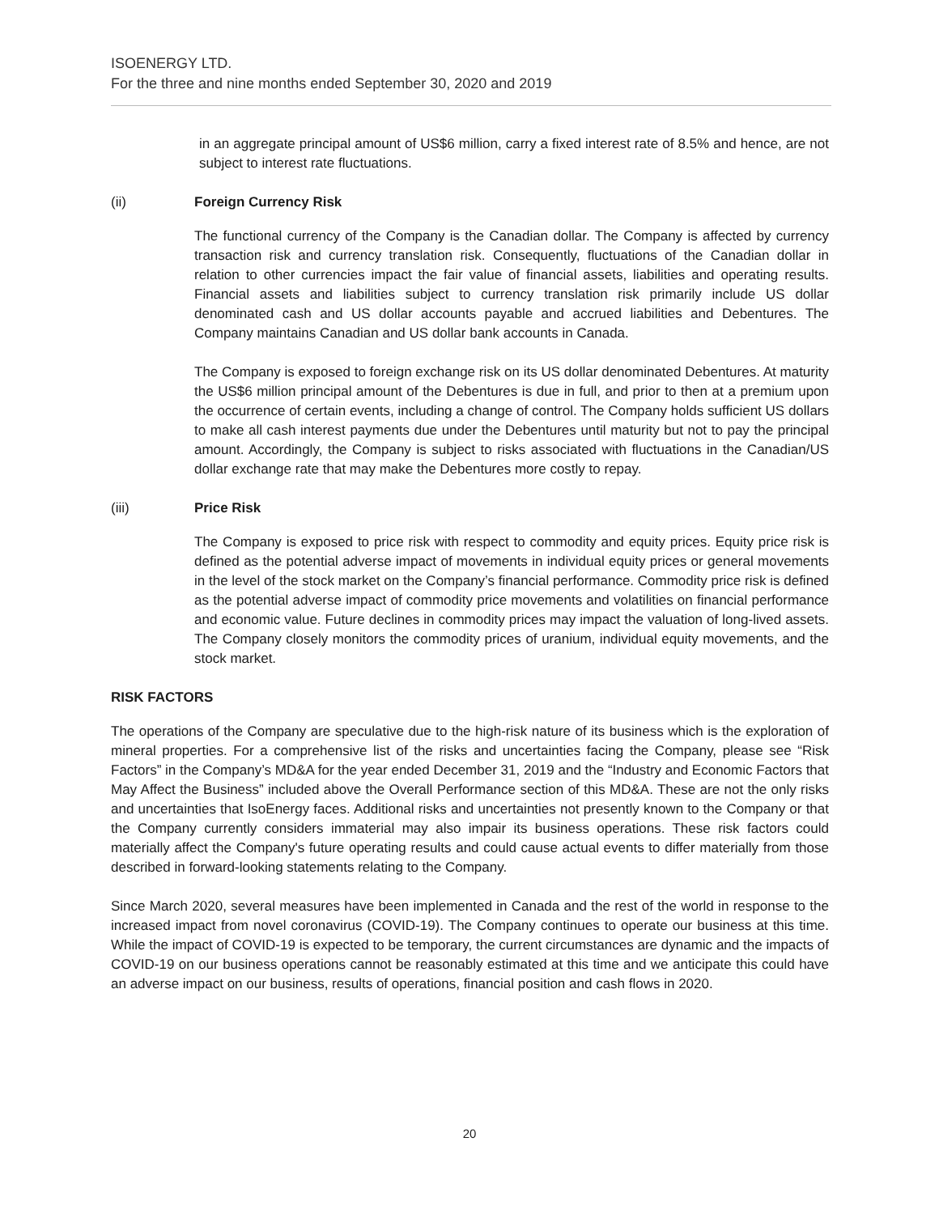ISOENERGY LTD.
For the three and nine months ended September 30, 2020 and 2019
in an aggregate principal amount of US$6 million, carry a fixed interest rate of 8.5% and hence, are not subject to interest rate fluctuations.
(ii) Foreign Currency Risk
The functional currency of the Company is the Canadian dollar. The Company is affected by currency transaction risk and currency translation risk. Consequently, fluctuations of the Canadian dollar in relation to other currencies impact the fair value of financial assets, liabilities and operating results. Financial assets and liabilities subject to currency translation risk primarily include US dollar denominated cash and US dollar accounts payable and accrued liabilities and Debentures. The Company maintains Canadian and US dollar bank accounts in Canada.
The Company is exposed to foreign exchange risk on its US dollar denominated Debentures. At maturity the US$6 million principal amount of the Debentures is due in full, and prior to then at a premium upon the occurrence of certain events, including a change of control. The Company holds sufficient US dollars to make all cash interest payments due under the Debentures until maturity but not to pay the principal amount. Accordingly, the Company is subject to risks associated with fluctuations in the Canadian/US dollar exchange rate that may make the Debentures more costly to repay.
(iii) Price Risk
The Company is exposed to price risk with respect to commodity and equity prices. Equity price risk is defined as the potential adverse impact of movements in individual equity prices or general movements in the level of the stock market on the Company’s financial performance. Commodity price risk is defined as the potential adverse impact of commodity price movements and volatilities on financial performance and economic value. Future declines in commodity prices may impact the valuation of long-lived assets. The Company closely monitors the commodity prices of uranium, individual equity movements, and the stock market.
RISK FACTORS
The operations of the Company are speculative due to the high-risk nature of its business which is the exploration of mineral properties. For a comprehensive list of the risks and uncertainties facing the Company, please see “Risk Factors” in the Company’s MD&A for the year ended December 31, 2019 and the “Industry and Economic Factors that May Affect the Business” included above the Overall Performance section of this MD&A. These are not the only risks and uncertainties that IsoEnergy faces. Additional risks and uncertainties not presently known to the Company or that the Company currently considers immaterial may also impair its business operations. These risk factors could materially affect the Company's future operating results and could cause actual events to differ materially from those described in forward-looking statements relating to the Company.
Since March 2020, several measures have been implemented in Canada and the rest of the world in response to the increased impact from novel coronavirus (COVID-19). The Company continues to operate our business at this time. While the impact of COVID-19 is expected to be temporary, the current circumstances are dynamic and the impacts of COVID-19 on our business operations cannot be reasonably estimated at this time and we anticipate this could have an adverse impact on our business, results of operations, financial position and cash flows in 2020.
20